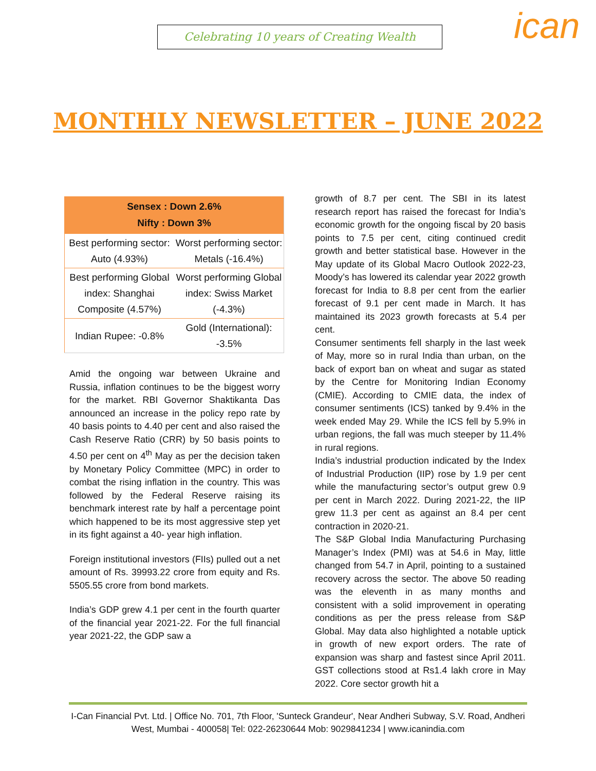Celebrating 10 years of Creating Wealth ican
MONTHLY NEWSLETTER – JUNE 2022
| Sensex : Down 2.6% Nifty : Down 3% | |
| --- | --- |
| Best performing sector: Auto (4.93%) | Worst performing sector: Metals (-16.4%) |
| Best performing Global index: Shanghai Composite (4.57%) | Worst performing Global index: Swiss Market (-4.3%) |
| Indian Rupee: -0.8% | Gold (International): -3.5% |
Amid the ongoing war between Ukraine and Russia, inflation continues to be the biggest worry for the market. RBI Governor Shaktikanta Das announced an increase in the policy repo rate by 40 basis points to 4.40 per cent and also raised the Cash Reserve Ratio (CRR) by 50 basis points to 4.50 per cent on 4<sup>th</sup> May as per the decision taken by Monetary Policy Committee (MPC) in order to combat the rising inflation in the country. This was followed by the Federal Reserve raising its benchmark interest rate by half a percentage point which happened to be its most aggressive step yet in its fight against a 40- year high inflation.
Foreign institutional investors (FIIs) pulled out a net amount of Rs. 39993.22 crore from equity and Rs. 5505.55 crore from bond markets.
India’s GDP grew 4.1 per cent in the fourth quarter of the financial year 2021-22. For the full financial year 2021-22, the GDP saw a
growth of 8.7 per cent. The SBI in its latest research report has raised the forecast for India’s economic growth for the ongoing fiscal by 20 basis points to 7.5 per cent, citing continued credit growth and better statistical base. However in the May update of its Global Macro Outlook 2022-23, Moody’s has lowered its calendar year 2022 growth forecast for India to 8.8 per cent from the earlier forecast of 9.1 per cent made in March. It has maintained its 2023 growth forecasts at 5.4 per cent.
Consumer sentiments fell sharply in the last week of May, more so in rural India than urban, on the back of export ban on wheat and sugar as stated by the Centre for Monitoring Indian Economy (CMIE). According to CMIE data, the index of consumer sentiments (ICS) tanked by 9.4% in the week ended May 29. While the ICS fell by 5.9% in urban regions, the fall was much steeper by 11.4% in rural regions.
India’s industrial production indicated by the Index of Industrial Production (IIP) rose by 1.9 per cent while the manufacturing sector’s output grew 0.9 per cent in March 2022. During 2021-22, the IIP grew 11.3 per cent as against an 8.4 per cent contraction in 2020-21.
The S&P Global India Manufacturing Purchasing Manager’s Index (PMI) was at 54.6 in May, little changed from 54.7 in April, pointing to a sustained recovery across the sector. The above 50 reading was the eleventh in as many months and consistent with a solid improvement in operating conditions as per the press release from S&P Global. May data also highlighted a notable uptick in growth of new export orders. The rate of expansion was sharp and fastest since April 2011. GST collections stood at Rs1.4 lakh crore in May 2022. Core sector growth hit a
I-Can Financial Pvt. Ltd. | Office No. 701, 7th Floor, 'Sunteck Grandeur', Near Andheri Subway, S.V. Road, Andheri West, Mumbai - 400058| Tel: 022-26230644 Mob: 9029841234 | www.icanindia.com